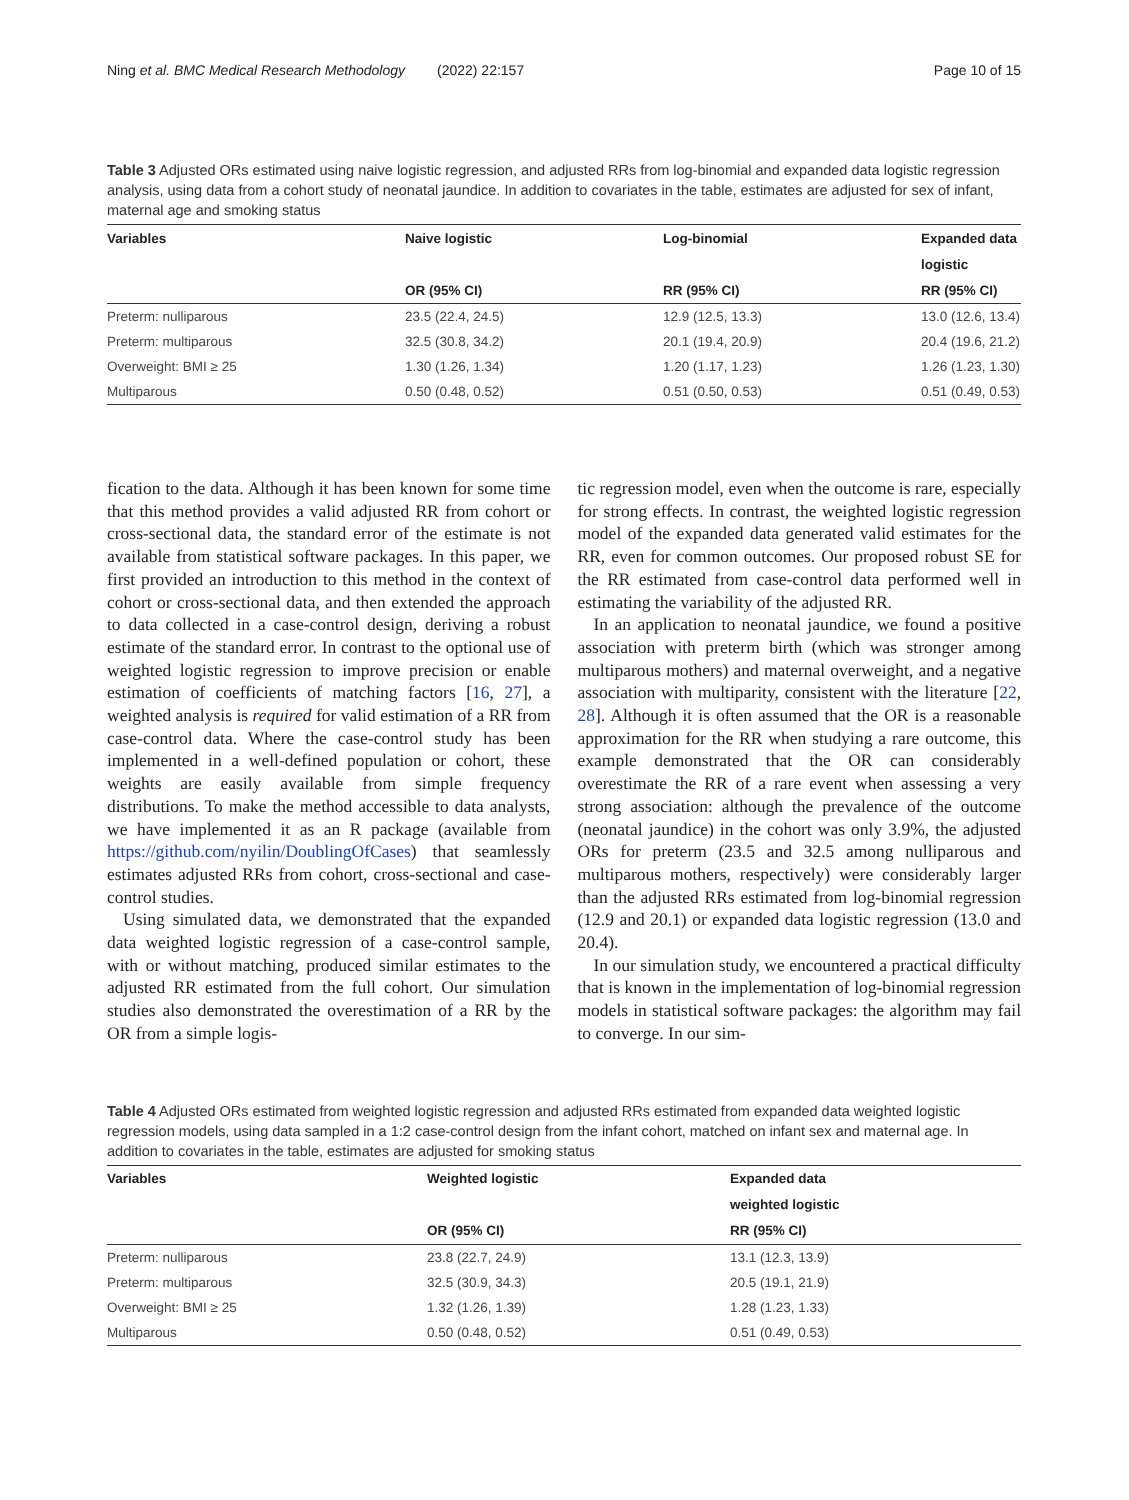Ning et al. BMC Medical Research Methodology (2022) 22:157 Page 10 of 15
Table 3 Adjusted ORs estimated using naive logistic regression, and adjusted RRs from log-binomial and expanded data logistic regression analysis, using data from a cohort study of neonatal jaundice. In addition to covariates in the table, estimates are adjusted for sex of infant, maternal age and smoking status
| Variables | Naive logistic | Log-binomial | Expanded data |
| --- | --- | --- | --- |
| | | | logistic |
| | OR (95% CI) | RR (95% CI) | RR (95% CI) |
| Preterm: nulliparous | 23.5 (22.4, 24.5) | 12.9 (12.5, 13.3) | 13.0 (12.6, 13.4) |
| Preterm: multiparous | 32.5 (30.8, 34.2) | 20.1 (19.4, 20.9) | 20.4 (19.6, 21.2) |
| Overweight: BMI ≥ 25 | 1.30 (1.26, 1.34) | 1.20 (1.17, 1.23) | 1.26 (1.23, 1.30) |
| Multiparous | 0.50 (0.48, 0.52) | 0.51 (0.50, 0.53) | 0.51 (0.49, 0.53) |
fication to the data. Although it has been known for some time that this method provides a valid adjusted RR from cohort or cross-sectional data, the standard error of the estimate is not available from statistical software packages. In this paper, we first provided an introduction to this method in the context of cohort or cross-sectional data, and then extended the approach to data collected in a case-control design, deriving a robust estimate of the standard error. In contrast to the optional use of weighted logistic regression to improve precision or enable estimation of coefficients of matching factors [16, 27], a weighted analysis is required for valid estimation of a RR from case-control data. Where the case-control study has been implemented in a well-defined population or cohort, these weights are easily available from simple frequency distributions. To make the method accessible to data analysts, we have implemented it as an R package (available from https://github.com/nyilin/DoublingOfCases) that seamlessly estimates adjusted RRs from cohort, cross-sectional and case-control studies.
Using simulated data, we demonstrated that the expanded data weighted logistic regression of a case-control sample, with or without matching, produced similar estimates to the adjusted RR estimated from the full cohort. Our simulation studies also demonstrated the overestimation of a RR by the OR from a simple logis-
tic regression model, even when the outcome is rare, especially for strong effects. In contrast, the weighted logistic regression model of the expanded data generated valid estimates for the RR, even for common outcomes. Our proposed robust SE for the RR estimated from case-control data performed well in estimating the variability of the adjusted RR.
In an application to neonatal jaundice, we found a positive association with preterm birth (which was stronger among multiparous mothers) and maternal overweight, and a negative association with multiparity, consistent with the literature [22, 28]. Although it is often assumed that the OR is a reasonable approximation for the RR when studying a rare outcome, this example demonstrated that the OR can considerably overestimate the RR of a rare event when assessing a very strong association: although the prevalence of the outcome (neonatal jaundice) in the cohort was only 3.9%, the adjusted ORs for preterm (23.5 and 32.5 among nulliparous and multiparous mothers, respectively) were considerably larger than the adjusted RRs estimated from log-binomial regression (12.9 and 20.1) or expanded data logistic regression (13.0 and 20.4).
In our simulation study, we encountered a practical difficulty that is known in the implementation of log-binomial regression models in statistical software packages: the algorithm may fail to converge. In our sim-
Table 4 Adjusted ORs estimated from weighted logistic regression and adjusted RRs estimated from expanded data weighted logistic regression models, using data sampled in a 1:2 case-control design from the infant cohort, matched on infant sex and maternal age. In addition to covariates in the table, estimates are adjusted for smoking status
| Variables | Weighted logistic | Expanded data |
| --- | --- | --- |
| | | weighted logistic |
| | OR (95% CI) | RR (95% CI) |
| Preterm: nulliparous | 23.8 (22.7, 24.9) | 13.1 (12.3, 13.9) |
| Preterm: multiparous | 32.5 (30.9, 34.3) | 20.5 (19.1, 21.9) |
| Overweight: BMI ≥ 25 | 1.32 (1.26, 1.39) | 1.28 (1.23, 1.33) |
| Multiparous | 0.50 (0.48, 0.52) | 0.51 (0.49, 0.53) |